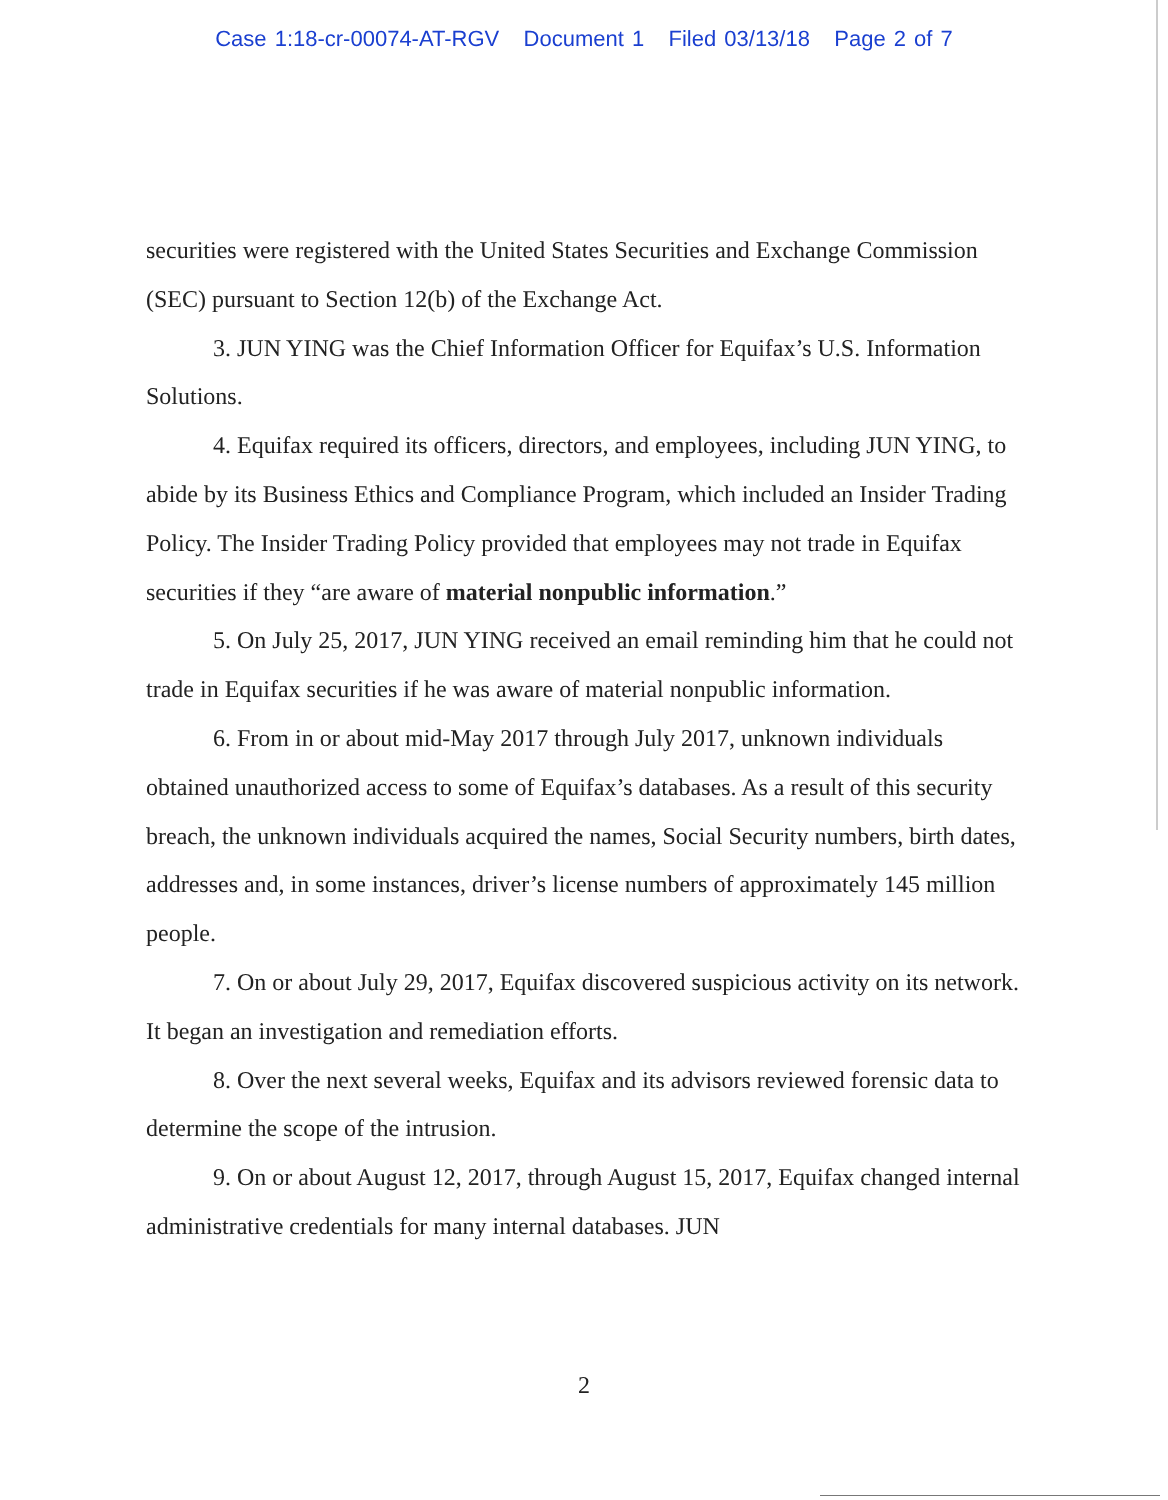Case 1:18-cr-00074-AT-RGV Document 1 Filed 03/13/18 Page 2 of 7
securities were registered with the United States Securities and Exchange Commission (SEC) pursuant to Section 12(b) of the Exchange Act.
3. JUN YING was the Chief Information Officer for Equifax’s U.S. Information Solutions.
4. Equifax required its officers, directors, and employees, including JUN YING, to abide by its Business Ethics and Compliance Program, which included an Insider Trading Policy. The Insider Trading Policy provided that employees may not trade in Equifax securities if they “are aware of material nonpublic information.”
5. On July 25, 2017, JUN YING received an email reminding him that he could not trade in Equifax securities if he was aware of material nonpublic information.
6. From in or about mid-May 2017 through July 2017, unknown individuals obtained unauthorized access to some of Equifax’s databases. As a result of this security breach, the unknown individuals acquired the names, Social Security numbers, birth dates, addresses and, in some instances, driver’s license numbers of approximately 145 million people.
7. On or about July 29, 2017, Equifax discovered suspicious activity on its network. It began an investigation and remediation efforts.
8. Over the next several weeks, Equifax and its advisors reviewed forensic data to determine the scope of the intrusion.
9. On or about August 12, 2017, through August 15, 2017, Equifax changed internal administrative credentials for many internal databases. JUN
2